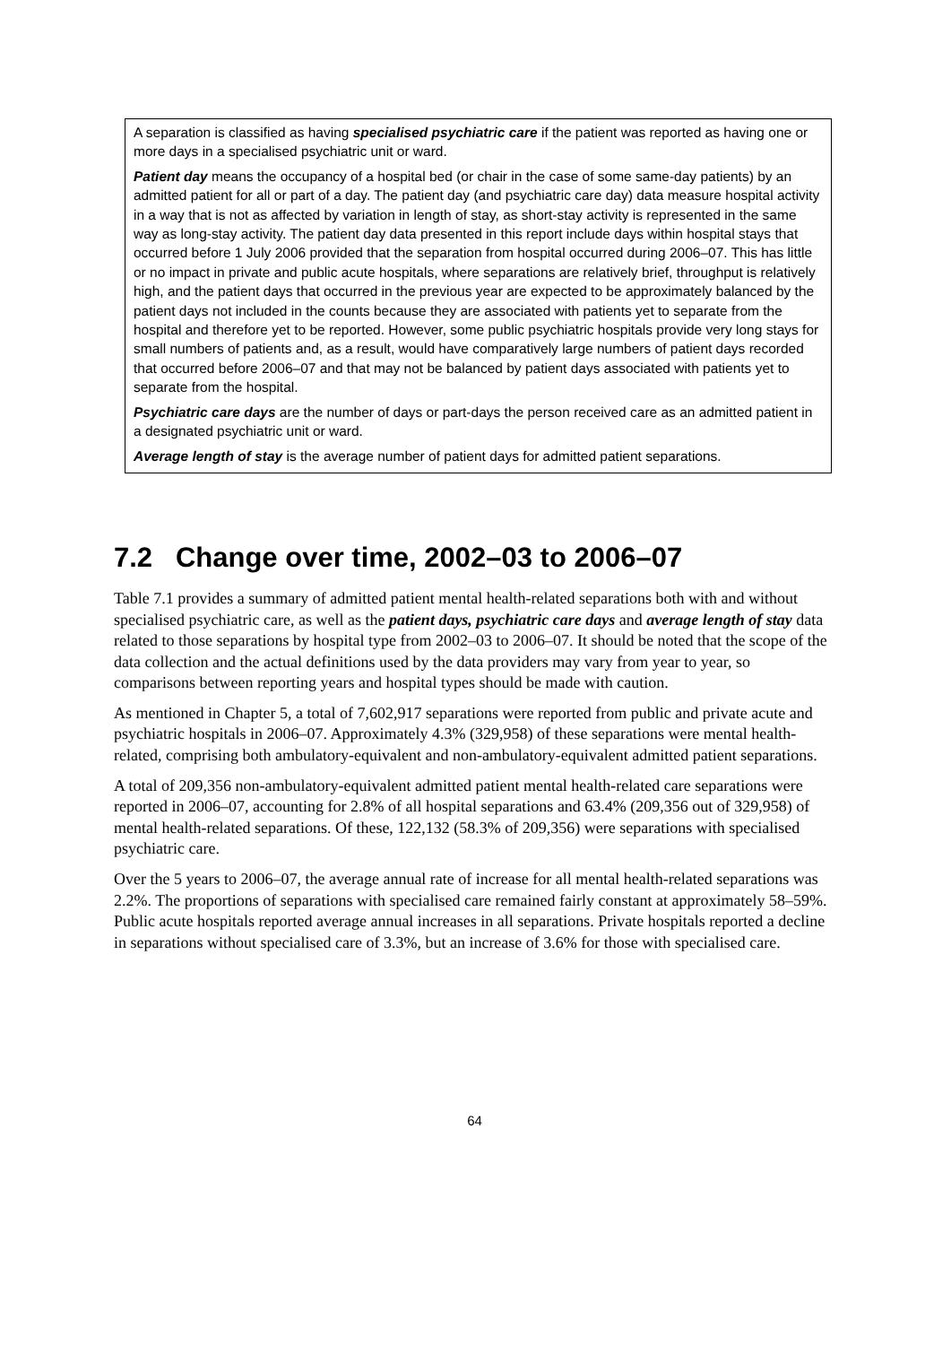A separation is classified as having specialised psychiatric care if the patient was reported as having one or more days in a specialised psychiatric unit or ward.
Patient day means the occupancy of a hospital bed (or chair in the case of some same-day patients) by an admitted patient for all or part of a day. The patient day (and psychiatric care day) data measure hospital activity in a way that is not as affected by variation in length of stay, as short-stay activity is represented in the same way as long-stay activity. The patient day data presented in this report include days within hospital stays that occurred before 1 July 2006 provided that the separation from hospital occurred during 2006–07. This has little or no impact in private and public acute hospitals, where separations are relatively brief, throughput is relatively high, and the patient days that occurred in the previous year are expected to be approximately balanced by the patient days not included in the counts because they are associated with patients yet to separate from the hospital and therefore yet to be reported. However, some public psychiatric hospitals provide very long stays for small numbers of patients and, as a result, would have comparatively large numbers of patient days recorded that occurred before 2006–07 and that may not be balanced by patient days associated with patients yet to separate from the hospital.
Psychiatric care days are the number of days or part-days the person received care as an admitted patient in a designated psychiatric unit or ward.
Average length of stay is the average number of patient days for admitted patient separations.
7.2 Change over time, 2002–03 to 2006–07
Table 7.1 provides a summary of admitted patient mental health-related separations both with and without specialised psychiatric care, as well as the patient days, psychiatric care days and average length of stay data related to those separations by hospital type from 2002–03 to 2006–07. It should be noted that the scope of the data collection and the actual definitions used by the data providers may vary from year to year, so comparisons between reporting years and hospital types should be made with caution.
As mentioned in Chapter 5, a total of 7,602,917 separations were reported from public and private acute and psychiatric hospitals in 2006–07. Approximately 4.3% (329,958) of these separations were mental health-related, comprising both ambulatory-equivalent and non-ambulatory-equivalent admitted patient separations.
A total of 209,356 non-ambulatory-equivalent admitted patient mental health-related care separations were reported in 2006–07, accounting for 2.8% of all hospital separations and 63.4% (209,356 out of 329,958) of mental health-related separations. Of these, 122,132 (58.3% of 209,356) were separations with specialised psychiatric care.
Over the 5 years to 2006–07, the average annual rate of increase for all mental health-related separations was 2.2%. The proportions of separations with specialised care remained fairly constant at approximately 58–59%. Public acute hospitals reported average annual increases in all separations. Private hospitals reported a decline in separations without specialised care of 3.3%, but an increase of 3.6% for those with specialised care.
64